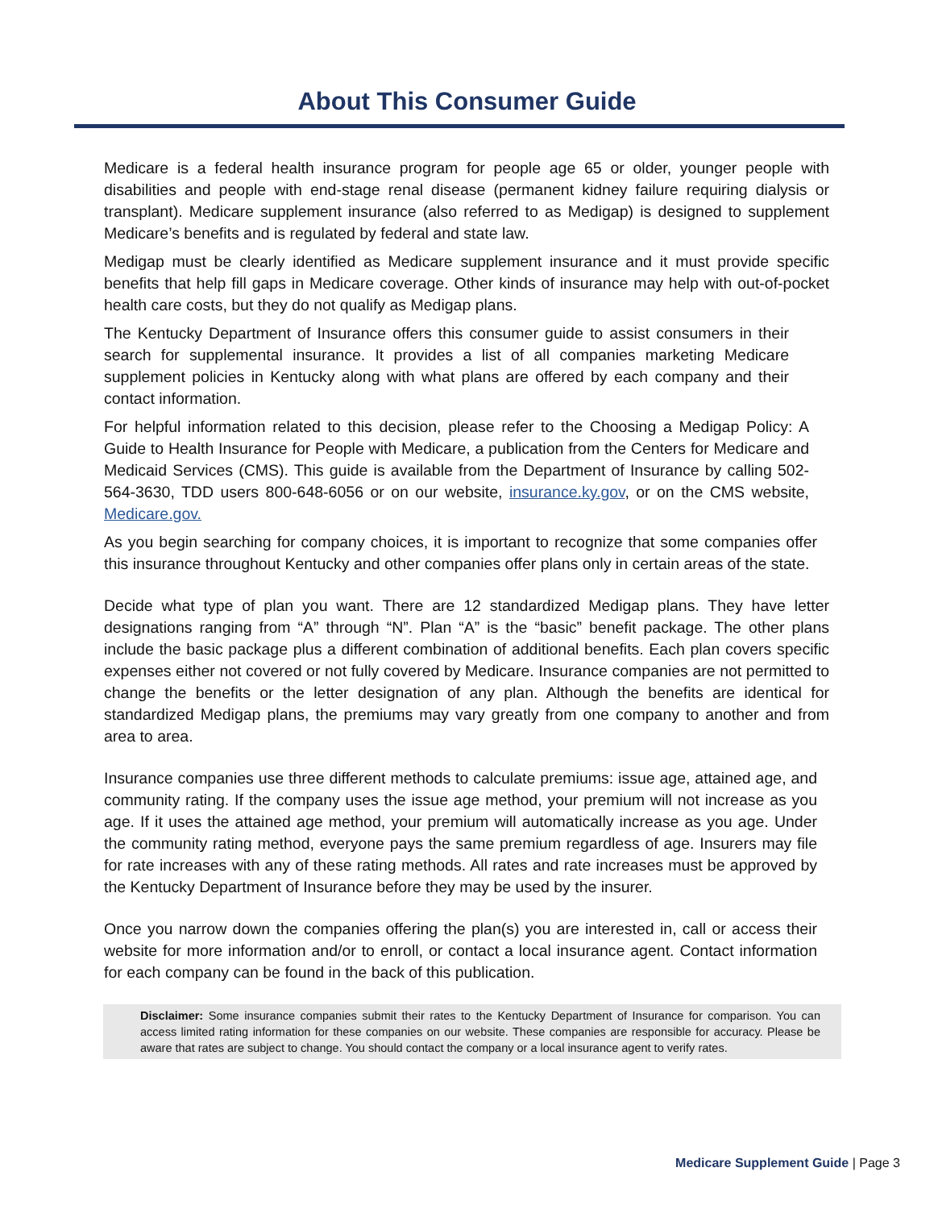About This Consumer Guide
Medicare is a federal health insurance program for people age 65 or older, younger people with disabilities and people with end-stage renal disease (permanent kidney failure requiring dialysis or transplant). Medicare supplement insurance (also referred to as Medigap) is designed to supplement Medicare’s benefits and is regulated by federal and state law.
Medigap must be clearly identified as Medicare supplement insurance and it must provide specific benefits that help fill gaps in Medicare coverage. Other kinds of insurance may help with out-of-pocket health care costs, but they do not qualify as Medigap plans.
The Kentucky Department of Insurance offers this consumer guide to assist consumers in their search for supplemental insurance. It provides a list of all companies marketing Medicare supplement policies in Kentucky along with what plans are offered by each company and their contact information.
For helpful information related to this decision, please refer to the Choosing a Medigap Policy: A Guide to Health Insurance for People with Medicare, a publication from the Centers for Medicare and Medicaid Services (CMS). This guide is available from the Department of Insurance by calling 502-564-3630, TDD users 800-648-6056 or on our website, insurance.ky.gov, or on the CMS website, Medicare.gov.
As you begin searching for company choices, it is important to recognize that some companies offer this insurance throughout Kentucky and other companies offer plans only in certain areas of the state.
Decide what type of plan you want. There are 12 standardized Medigap plans. They have letter designations ranging from “A” through “N”. Plan “A” is the “basic” benefit package. The other plans include the basic package plus a different combination of additional benefits. Each plan covers specific expenses either not covered or not fully covered by Medicare. Insurance companies are not permitted to change the benefits or the letter designation of any plan. Although the benefits are identical for standardized Medigap plans, the premiums may vary greatly from one company to another and from area to area.
Insurance companies use three different methods to calculate premiums: issue age, attained age, and community rating. If the company uses the issue age method, your premium will not increase as you age. If it uses the attained age method, your premium will automatically increase as you age. Under the community rating method, everyone pays the same premium regardless of age. Insurers may file for rate increases with any of these rating methods. All rates and rate increases must be approved by the Kentucky Department of Insurance before they may be used by the insurer.
Once you narrow down the companies offering the plan(s) you are interested in, call or access their website for more information and/or to enroll, or contact a local insurance agent. Contact information for each company can be found in the back of this publication.
Disclaimer: Some insurance companies submit their rates to the Kentucky Department of Insurance for comparison. You can access limited rating information for these companies on our website. These companies are responsible for accuracy. Please be aware that rates are subject to change. You should contact the company or a local insurance agent to verify rates.
Medicare Supplement Guide | Page 3